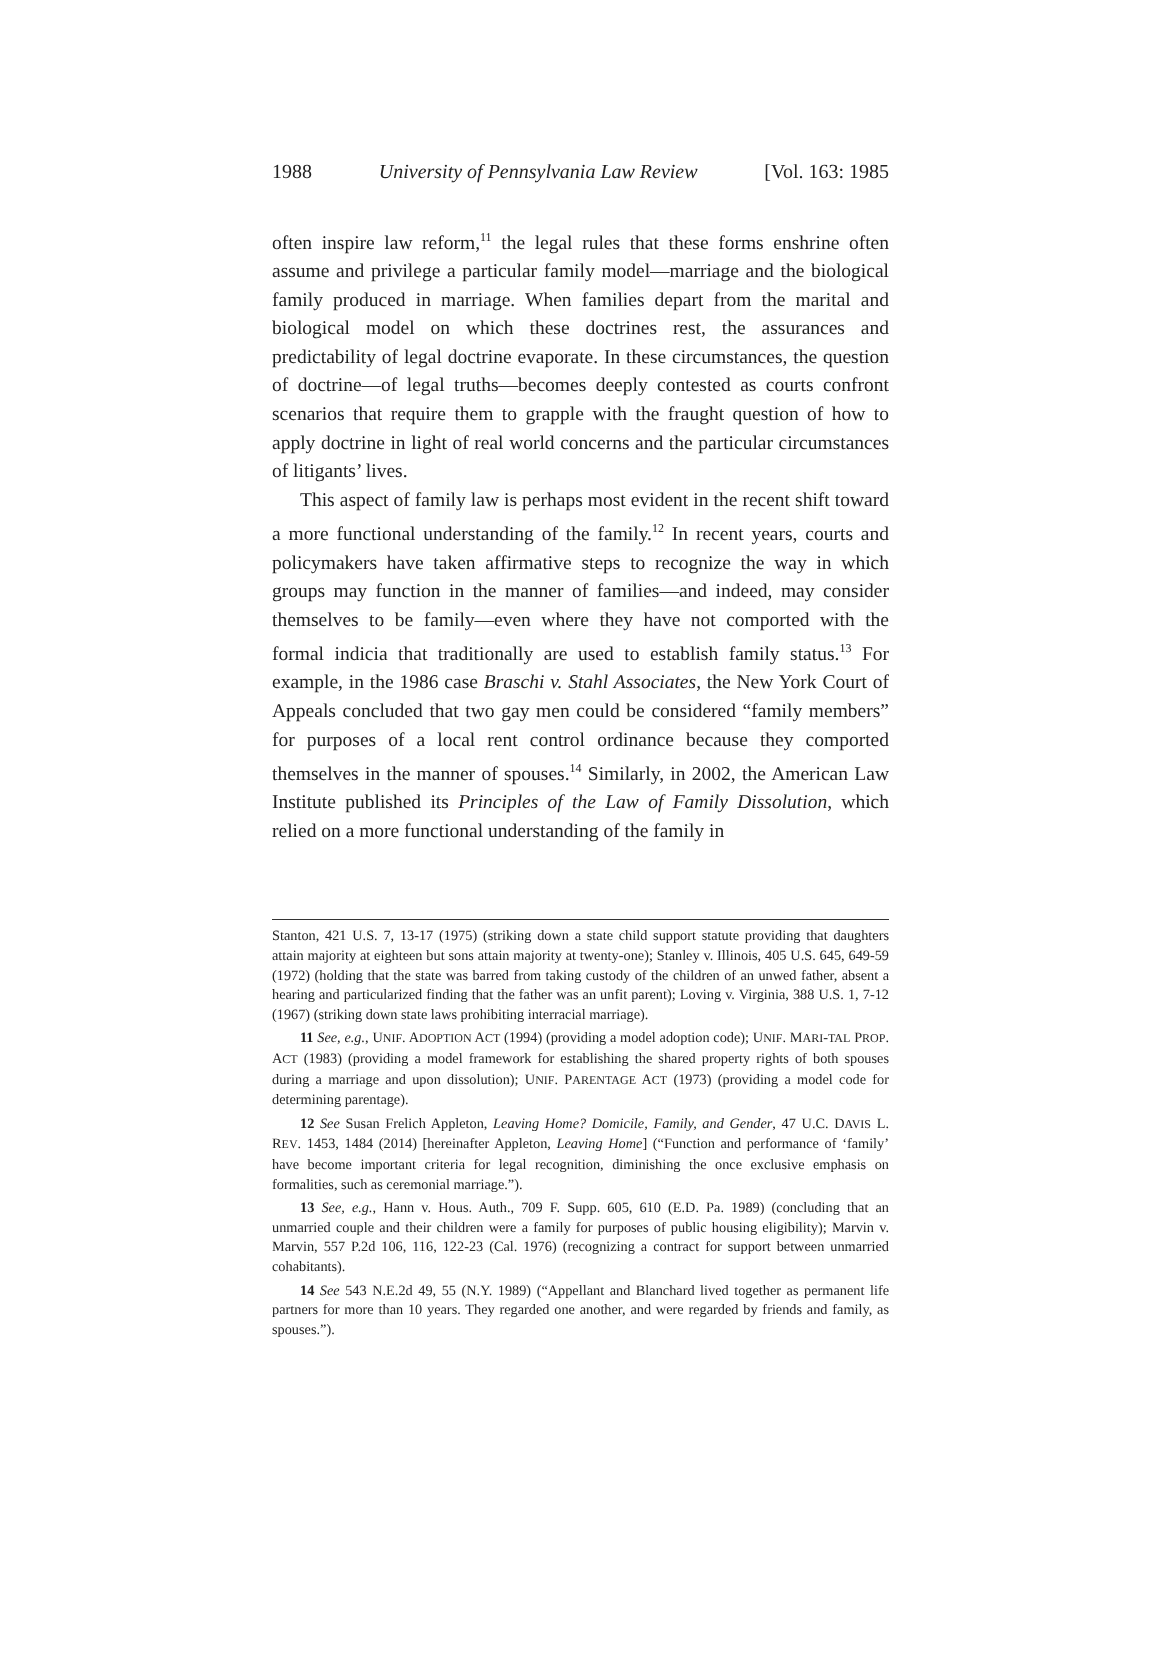1988 University of Pennsylvania Law Review [Vol. 163: 1985
often inspire law reform,<sup>11</sup> the legal rules that these forms enshrine often assume and privilege a particular family model—marriage and the biological family produced in marriage. When families depart from the marital and biological model on which these doctrines rest, the assurances and predictability of legal doctrine evaporate. In these circumstances, the question of doctrine—of legal truths—becomes deeply contested as courts confront scenarios that require them to grapple with the fraught question of how to apply doctrine in light of real world concerns and the particular circumstances of litigants’ lives.
This aspect of family law is perhaps most evident in the recent shift toward a more functional understanding of the family.<sup>12</sup> In recent years, courts and policymakers have taken affirmative steps to recognize the way in which groups may function in the manner of families—and indeed, may consider themselves to be family—even where they have not comported with the formal indicia that traditionally are used to establish family status.<sup>13</sup> For example, in the 1986 case Braschi v. Stahl Associates, the New York Court of Appeals concluded that two gay men could be considered “family members” for purposes of a local rent control ordinance because they comported themselves in the manner of spouses.<sup>14</sup> Similarly, in 2002, the American Law Institute published its Principles of the Law of Family Dissolution, which relied on a more functional understanding of the family in
Stanton, 421 U.S. 7, 13-17 (1975) (striking down a state child support statute providing that daughters attain majority at eighteen but sons attain majority at twenty-one); Stanley v. Illinois, 405 U.S. 645, 649-59 (1972) (holding that the state was barred from taking custody of the children of an unwed father, absent a hearing and particularized finding that the father was an unfit parent); Loving v. Virginia, 388 U.S. 1, 7-12 (1967) (striking down state laws prohibiting interracial marriage).
11 See, e.g., UNIF. ADOPTION ACT (1994) (providing a model adoption code); UNIF. MARI-TAL PROP. ACT (1983) (providing a model framework for establishing the shared property rights of both spouses during a marriage and upon dissolution); UNIF. PARENTAGE ACT (1973) (providing a model code for determining parentage).
12 See Susan Frelich Appleton, Leaving Home? Domicile, Family, and Gender, 47 U.C. DAVIS L. REV. 1453, 1484 (2014) [hereinafter Appleton, Leaving Home] (“Function and performance of ‘family’ have become important criteria for legal recognition, diminishing the once exclusive emphasis on formalities, such as ceremonial marriage.”).
13 See, e.g., Hann v. Hous. Auth., 709 F. Supp. 605, 610 (E.D. Pa. 1989) (concluding that an unmarried couple and their children were a family for purposes of public housing eligibility); Marvin v. Marvin, 557 P.2d 106, 116, 122-23 (Cal. 1976) (recognizing a contract for support between unmarried cohabitants).
14 See 543 N.E.2d 49, 55 (N.Y. 1989) (“Appellant and Blanchard lived together as permanent life partners for more than 10 years. They regarded one another, and were regarded by friends and family, as spouses.”).